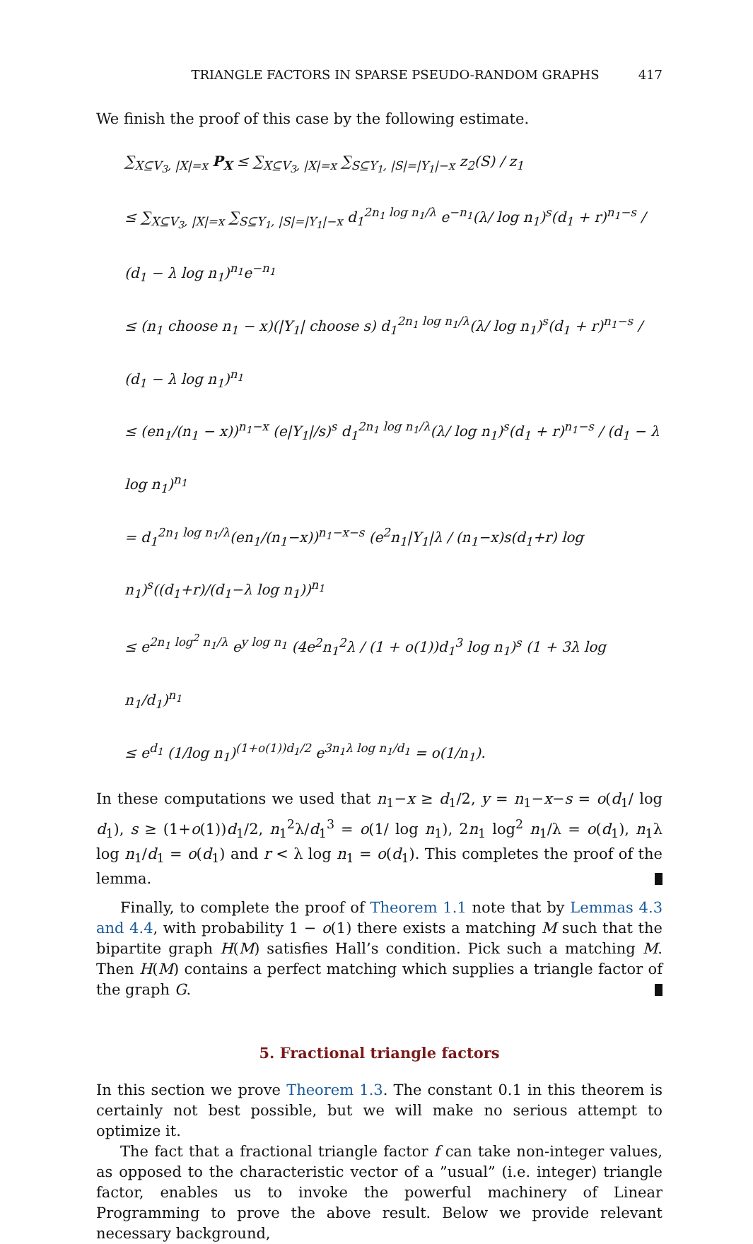TRIANGLE FACTORS IN SPARSE PSEUDO-RANDOM GRAPHS 417
We finish the proof of this case by the following estimate.
∑<sub>X⊆V<sub>3</sub>, |X|=x</sub> P<sub>X</sub> ≤ ∑<sub>X⊆V<sub>3</sub>, |X|=x</sub> ∑<sub>S⊆Y<sub>1</sub>, |S|=|Y<sub>1</sub>|−x</sub> z<sub>2</sub>(S) / z<sub>1</sub>
≤ ∑<sub>X⊆V<sub>3</sub>, |X|=x</sub> ∑<sub>S⊆Y<sub>1</sub>, |S|=|Y<sub>1</sub>|−x</sub> d<sub>1</sub><sup>2n<sub>1</sub> log n<sub>1</sub>/λ</sup> e<sup>−n<sub>1</sub></sup>(λ/ log n<sub>1</sub>)<sup>s</sup>(d<sub>1</sub> + r)<sup>n<sub>1</sub>−s</sup> / (d<sub>1</sub> − λ log n<sub>1</sub>)<sup>n<sub>1</sub></sup>e<sup>−n<sub>1</sub></sup>
≤ (n<sub>1</sub> choose n<sub>1</sub> − x)(|Y<sub>1</sub>| choose s) d<sub>1</sub><sup>2n<sub>1</sub> log n<sub>1</sub>/λ</sup>(λ/ log n<sub>1</sub>)<sup>s</sup>(d<sub>1</sub> + r)<sup>n<sub>1</sub>−s</sup> / (d<sub>1</sub> − λ log n<sub>1</sub>)<sup>n<sub>1</sub></sup>
≤ (en<sub>1</sub>/(n<sub>1</sub> − x))<sup>n<sub>1</sub>−x</sup> (e|Y<sub>1</sub>|/s)<sup>s</sup> d<sub>1</sub><sup>2n<sub>1</sub> log n<sub>1</sub>/λ</sup>(λ/ log n<sub>1</sub>)<sup>s</sup>(d<sub>1</sub> + r)<sup>n<sub>1</sub>−s</sup> / (d<sub>1</sub> − λ log n<sub>1</sub>)<sup>n<sub>1</sub></sup>
= d<sub>1</sub><sup>2n<sub>1</sub> log n<sub>1</sub>/λ</sup>(en<sub>1</sub>/(n<sub>1</sub>−x))<sup>n<sub>1</sub>−x−s</sup> (e<sup>2</sup>n<sub>1</sub>|Y<sub>1</sub>|λ / (n<sub>1</sub>−x)s(d<sub>1</sub>+r) log n<sub>1</sub>)<sup>s</sup>((d<sub>1</sub>+r)/(d<sub>1</sub>−λ log n<sub>1</sub>))<sup>n<sub>1</sub></sup>
≤ e<sup>2n<sub>1</sub> log<sup>2</sup> n<sub>1</sub>/λ</sup> e<sup>y log n<sub>1</sub></sup> (4e<sup>2</sup>n<sub>1</sub><sup>2</sup>λ / (1 + o(1))d<sub>1</sub><sup>3</sup> log n<sub>1</sub>)<sup>s</sup> (1 + 3λ log n<sub>1</sub>/d<sub>1</sub>)<sup>n<sub>1</sub></sup>
≤ e<sup>d<sub>1</sub></sup> (1/log n<sub>1</sub>)<sup>(1+o(1))d<sub>1</sub>/2</sup> e<sup>3n<sub>1</sub>λ log n<sub>1</sub>/d<sub>1</sub></sup> = o(1/n<sub>1</sub>).
In these computations we used that n<sub>1</sub>−x ≥ d<sub>1</sub>/2, y = n<sub>1</sub>−x−s = o(d<sub>1</sub>/ log d<sub>1</sub>), s ≥ (1+o(1))d<sub>1</sub>/2, n<sub>1</sub><sup>2</sup>λ/d<sub>1</sub><sup>3</sup> = o(1/ log n<sub>1</sub>), 2n<sub>1</sub> log<sup>2</sup> n<sub>1</sub>/λ = o(d<sub>1</sub>), n<sub>1</sub>λ log n<sub>1</sub>/d<sub>1</sub> = o(d<sub>1</sub>) and r < λ log n<sub>1</sub> = o(d<sub>1</sub>). This completes the proof of the lemma.
Finally, to complete the proof of Theorem 1.1 note that by Lemmas 4.3 and 4.4, with probability 1 − o(1) there exists a matching M such that the bipartite graph H(M) satisfies Hall’s condition. Pick such a matching M. Then H(M) contains a perfect matching which supplies a triangle factor of the graph G.
5. Fractional triangle factors
In this section we prove Theorem 1.3. The constant 0.1 in this theorem is certainly not best possible, but we will make no serious attempt to optimize it.
The fact that a fractional triangle factor f can take non-integer values, as opposed to the characteristic vector of a ”usual” (i.e. integer) triangle factor, enables us to invoke the powerful machinery of Linear Programming to prove the above result. Below we provide relevant necessary background,